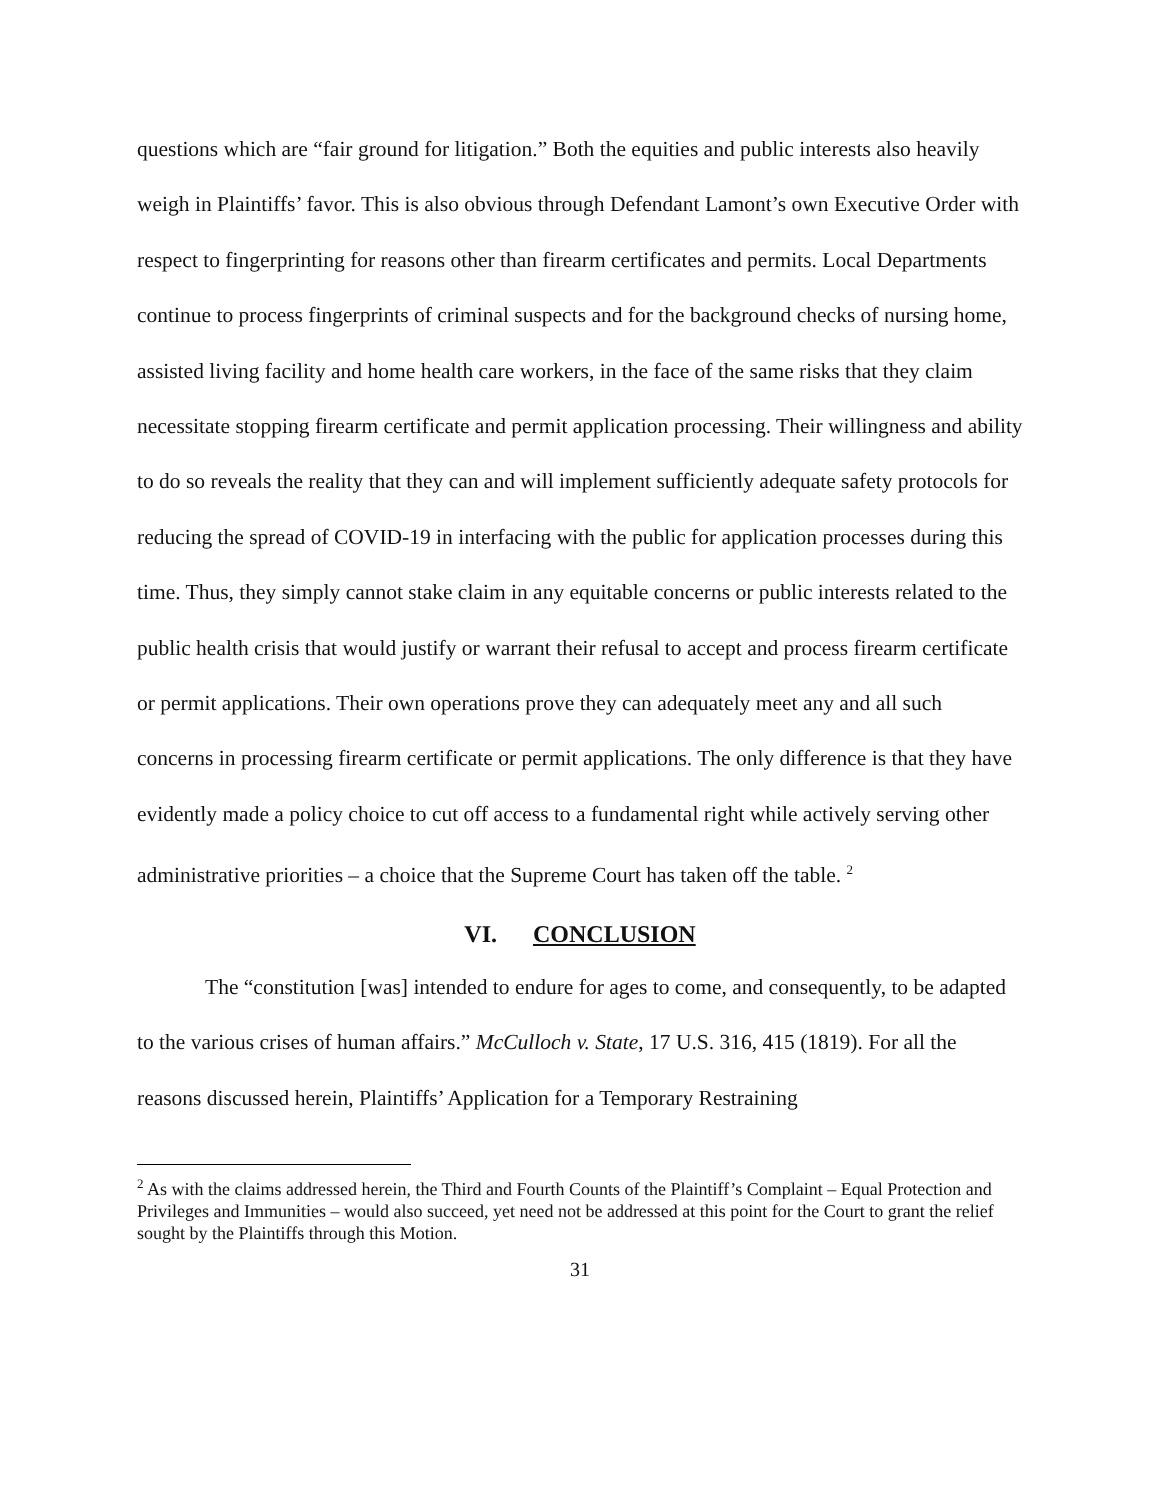questions which are “fair ground for litigation.” Both the equities and public interests also heavily weigh in Plaintiffs’ favor. This is also obvious through Defendant Lamont’s own Executive Order with respect to fingerprinting for reasons other than firearm certificates and permits. Local Departments continue to process fingerprints of criminal suspects and for the background checks of nursing home, assisted living facility and home health care workers, in the face of the same risks that they claim necessitate stopping firearm certificate and permit application processing. Their willingness and ability to do so reveals the reality that they can and will implement sufficiently adequate safety protocols for reducing the spread of COVID-19 in interfacing with the public for application processes during this time. Thus, they simply cannot stake claim in any equitable concerns or public interests related to the public health crisis that would justify or warrant their refusal to accept and process firearm certificate or permit applications. Their own operations prove they can adequately meet any and all such concerns in processing firearm certificate or permit applications. The only difference is that they have evidently made a policy choice to cut off access to a fundamental right while actively serving other administrative priorities – a choice that the Supreme Court has taken off the table. <sup>2</sup>
VI. CONCLUSION
The “constitution [was] intended to endure for ages to come, and consequently, to be adapted to the various crises of human affairs.” McCulloch v. State, 17 U.S. 316, 415 (1819). For all the reasons discussed herein, Plaintiffs’ Application for a Temporary Restraining
<sup>2</sup> As with the claims addressed herein, the Third and Fourth Counts of the Plaintiff’s Complaint – Equal Protection and Privileges and Immunities – would also succeed, yet need not be addressed at this point for the Court to grant the relief sought by the Plaintiffs through this Motion.
31